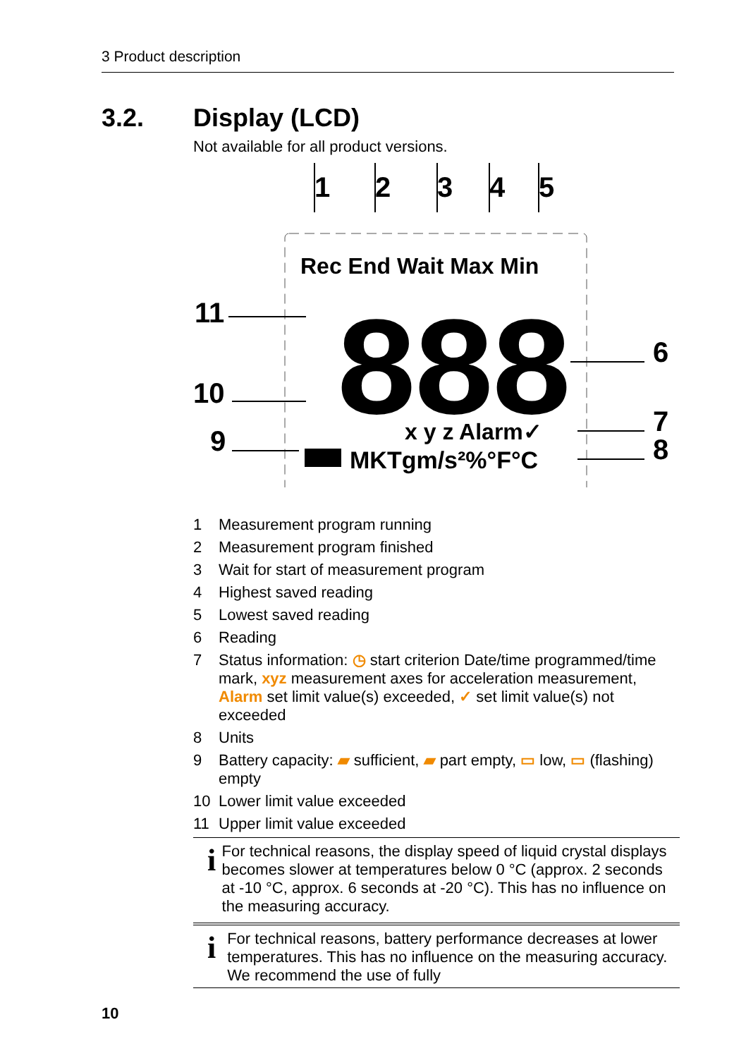3 Product description
3.2. Display (LCD)
Not available for all product versions.
1
2
3
4
5
11
10
9
6
7
8
Rec End Wait Max Min
888
x y z Alarm✓
MKTgm/s²%°F°C
1 Measurement program running
2 Measurement program finished
3 Wait for start of measurement program
4 Highest saved reading
5 Lowest saved reading
6 Reading
7 Status information: ◷ start criterion Date/time programmed/time mark, xyz measurement axes for acceleration measurement, Alarm set limit value(s) exceeded, ✓ set limit value(s) not exceeded
8 Units
9 Battery capacity: ▰ sufficient, ▰ part empty, ▭ low, ▭ (flashing) empty
10 Lower limit value exceeded
11 Upper limit value exceeded
i
For technical reasons, the display speed of liquid crystal displays becomes slower at temperatures below 0 °C (approx. 2 seconds at -10 °C, approx. 6 seconds at -20 °C). This has no influence on the measuring accuracy.
i
For technical reasons, battery performance decreases at lower temperatures. This has no influence on the measuring accuracy. We recommend the use of fully
10